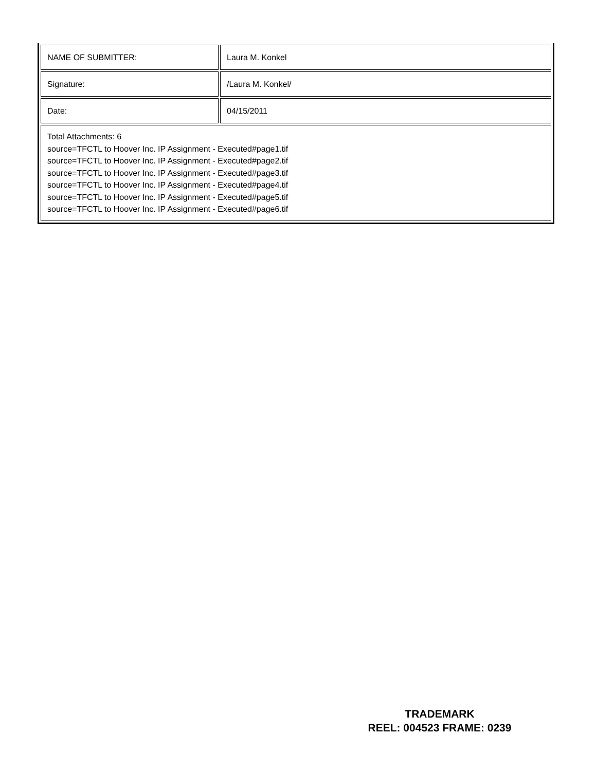| NAME OF SUBMITTER: | Laura M. Konkel |
| Signature: | /Laura M. Konkel/ |
| Date: | 04/15/2011 |
| Total Attachments: 6 source=TFCTL to Hoover Inc. IP Assignment - Executed#page1.tif source=TFCTL to Hoover Inc. IP Assignment - Executed#page2.tif source=TFCTL to Hoover Inc. IP Assignment - Executed#page3.tif source=TFCTL to Hoover Inc. IP Assignment - Executed#page4.tif source=TFCTL to Hoover Inc. IP Assignment - Executed#page5.tif source=TFCTL to Hoover Inc. IP Assignment - Executed#page6.tif | |
TRADEMARK
REEL: 004523 FRAME: 0239